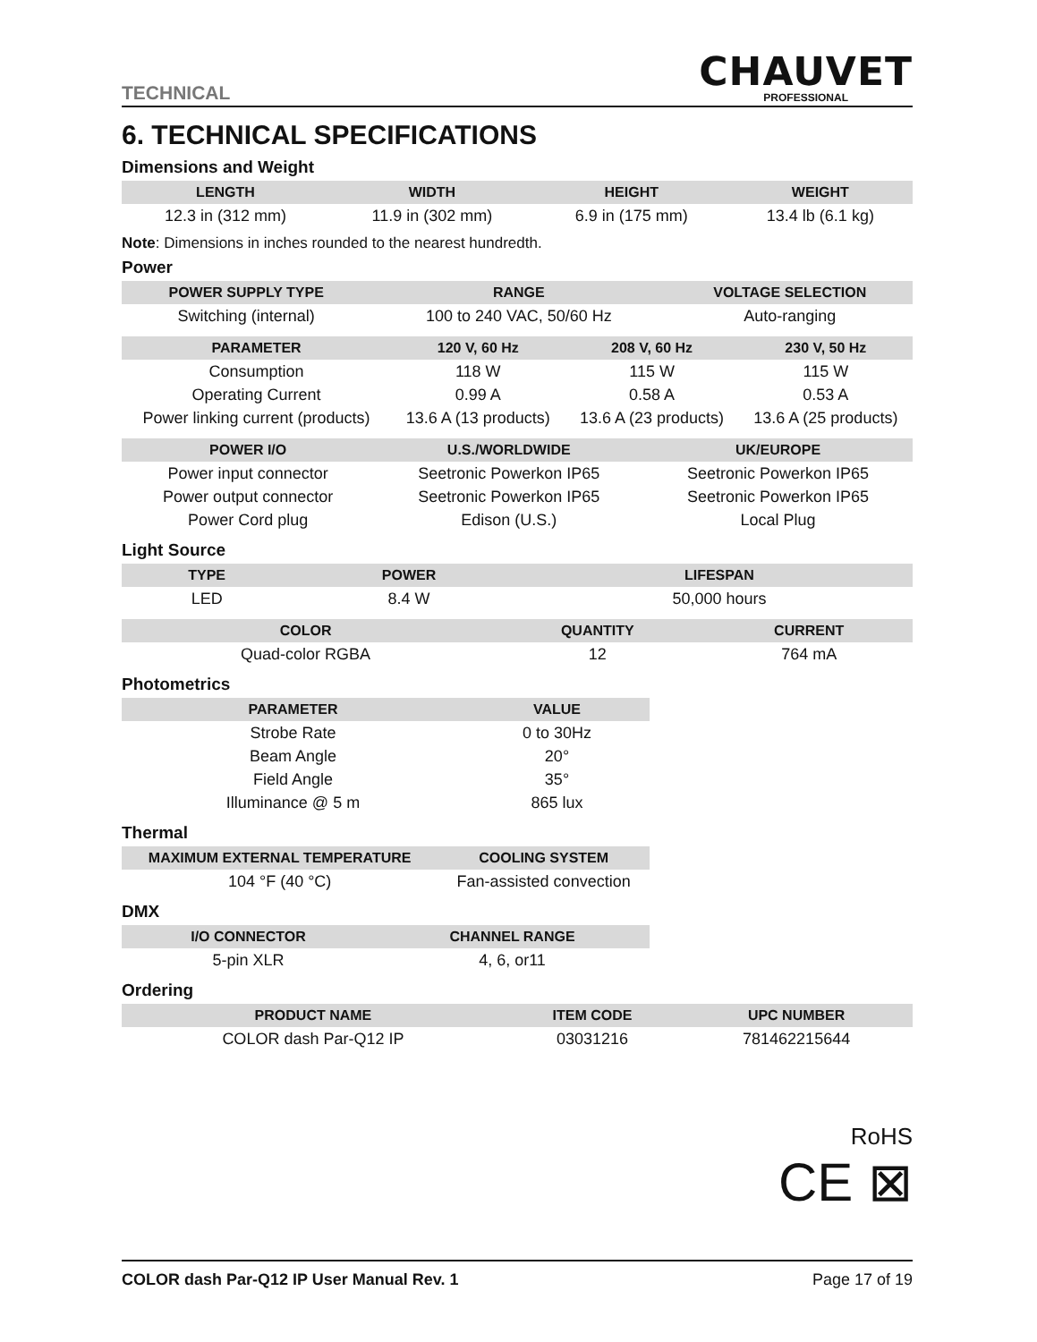TECHNICAL
CHAUVET
PROFESSIONAL
6. TECHNICAL SPECIFICATIONS
Dimensions and Weight
| LENGTH | WIDTH | HEIGHT | WEIGHT |
| --- | --- | --- | --- |
| 12.3 in (312 mm) | 11.9 in (302 mm) | 6.9 in (175 mm) | 13.4 lb (6.1 kg) |
Note: Dimensions in inches rounded to the nearest hundredth.
Power
| POWER SUPPLY TYPE | RANGE | VOLTAGE SELECTION |
| --- | --- | --- |
| Switching (internal) | 100 to 240 VAC, 50/60 Hz | Auto-ranging |
| PARAMETER | 120 V, 60 Hz | 208 V, 60 Hz | 230 V, 50 Hz |
| --- | --- | --- | --- |
| Consumption | 118 W | 115 W | 115 W |
| Operating Current | 0.99 A | 0.58 A | 0.53 A |
| Power linking current (products) | 13.6 A (13 products) | 13.6 A (23 products) | 13.6 A (25 products) |
| POWER I/O | U.S./WORLDWIDE | UK/EUROPE |
| --- | --- | --- |
| Power input connector | Seetronic Powerkon IP65 | Seetronic Powerkon IP65 |
| Power output connector | Seetronic Powerkon IP65 | Seetronic Powerkon IP65 |
| Power Cord plug | Edison (U.S.) | Local Plug |
Light Source
| TYPE | POWER | LIFESPAN |
| --- | --- | --- |
| LED | 8.4 W | 50,000 hours |
| COLOR | QUANTITY | CURRENT |
| --- | --- | --- |
| Quad-color RGBA | 12 | 764 mA |
Photometrics
| PARAMETER | VALUE |
| --- | --- |
| Strobe Rate | 0 to 30Hz |
| Beam Angle | 20° |
| Field Angle | 35° |
| Illuminance @ 5 m | 865 lux |
Thermal
| MAXIMUM EXTERNAL TEMPERATURE | COOLING SYSTEM |
| --- | --- |
| 104 °F (40 °C) | Fan-assisted convection |
DMX
| I/O CONNECTOR | CHANNEL RANGE |
| --- | --- |
| 5-pin XLR | 4, 6, or11 |
Ordering
| PRODUCT NAME | ITEM CODE | UPC NUMBER |
| --- | --- | --- |
| COLOR dash Par-Q12 IP | 03031216 | 781462215644 |
RoHS
CE ⊠
COLOR dash Par-Q12 IP User Manual Rev. 1 Page 17 of 19